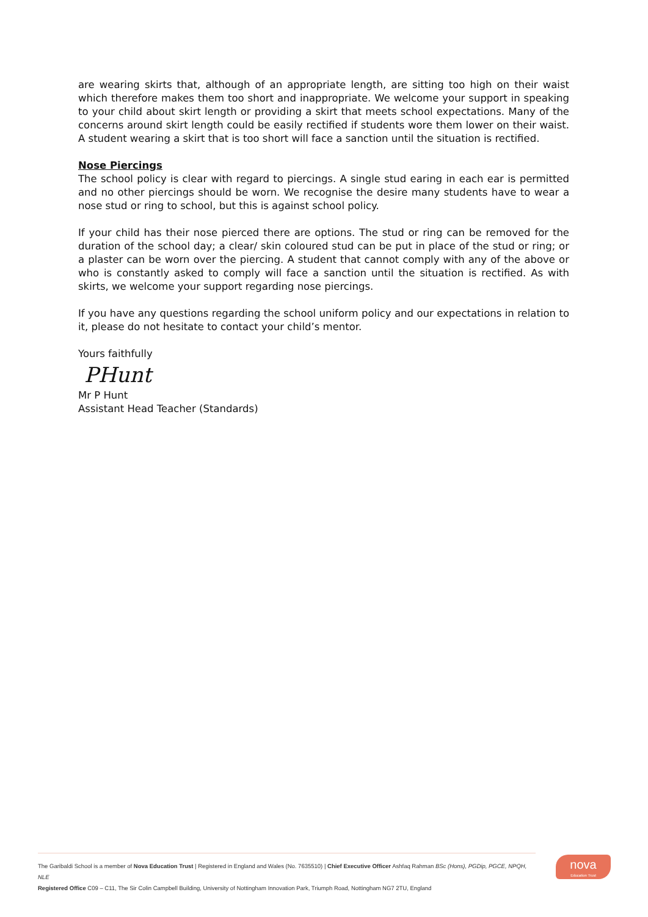are wearing skirts that, although of an appropriate length, are sitting too high on their waist which therefore makes them too short and inappropriate. We welcome your support in speaking to your child about skirt length or providing a skirt that meets school expectations. Many of the concerns around skirt length could be easily rectified if students wore them lower on their waist. A student wearing a skirt that is too short will face a sanction until the situation is rectified.
Nose Piercings
The school policy is clear with regard to piercings. A single stud earing in each ear is permitted and no other piercings should be worn. We recognise the desire many students have to wear a nose stud or ring to school, but this is against school policy.
If your child has their nose pierced there are options. The stud or ring can be removed for the duration of the school day; a clear/ skin coloured stud can be put in place of the stud or ring; or a plaster can be worn over the piercing. A student that cannot comply with any of the above or who is constantly asked to comply will face a sanction until the situation is rectified. As with skirts, we welcome your support regarding nose piercings.
If you have any questions regarding the school uniform policy and our expectations in relation to it, please do not hesitate to contact your child’s mentor.
Yours faithfully
PHunt
Mr P Hunt
Assistant Head Teacher (Standards)
The Garibaldi School is a member of Nova Education Trust | Registered in England and Wales (No. 7635510) | Chief Executive Officer Ashfaq Rahman BSc (Hons), PGDip, PGCE, NPQH, NLE
Registered Office C09 – C11, The Sir Colin Campbell Building, University of Nottingham Innovation Park, Triumph Road, Nottingham NG7 2TU, England
nova
Education Trust